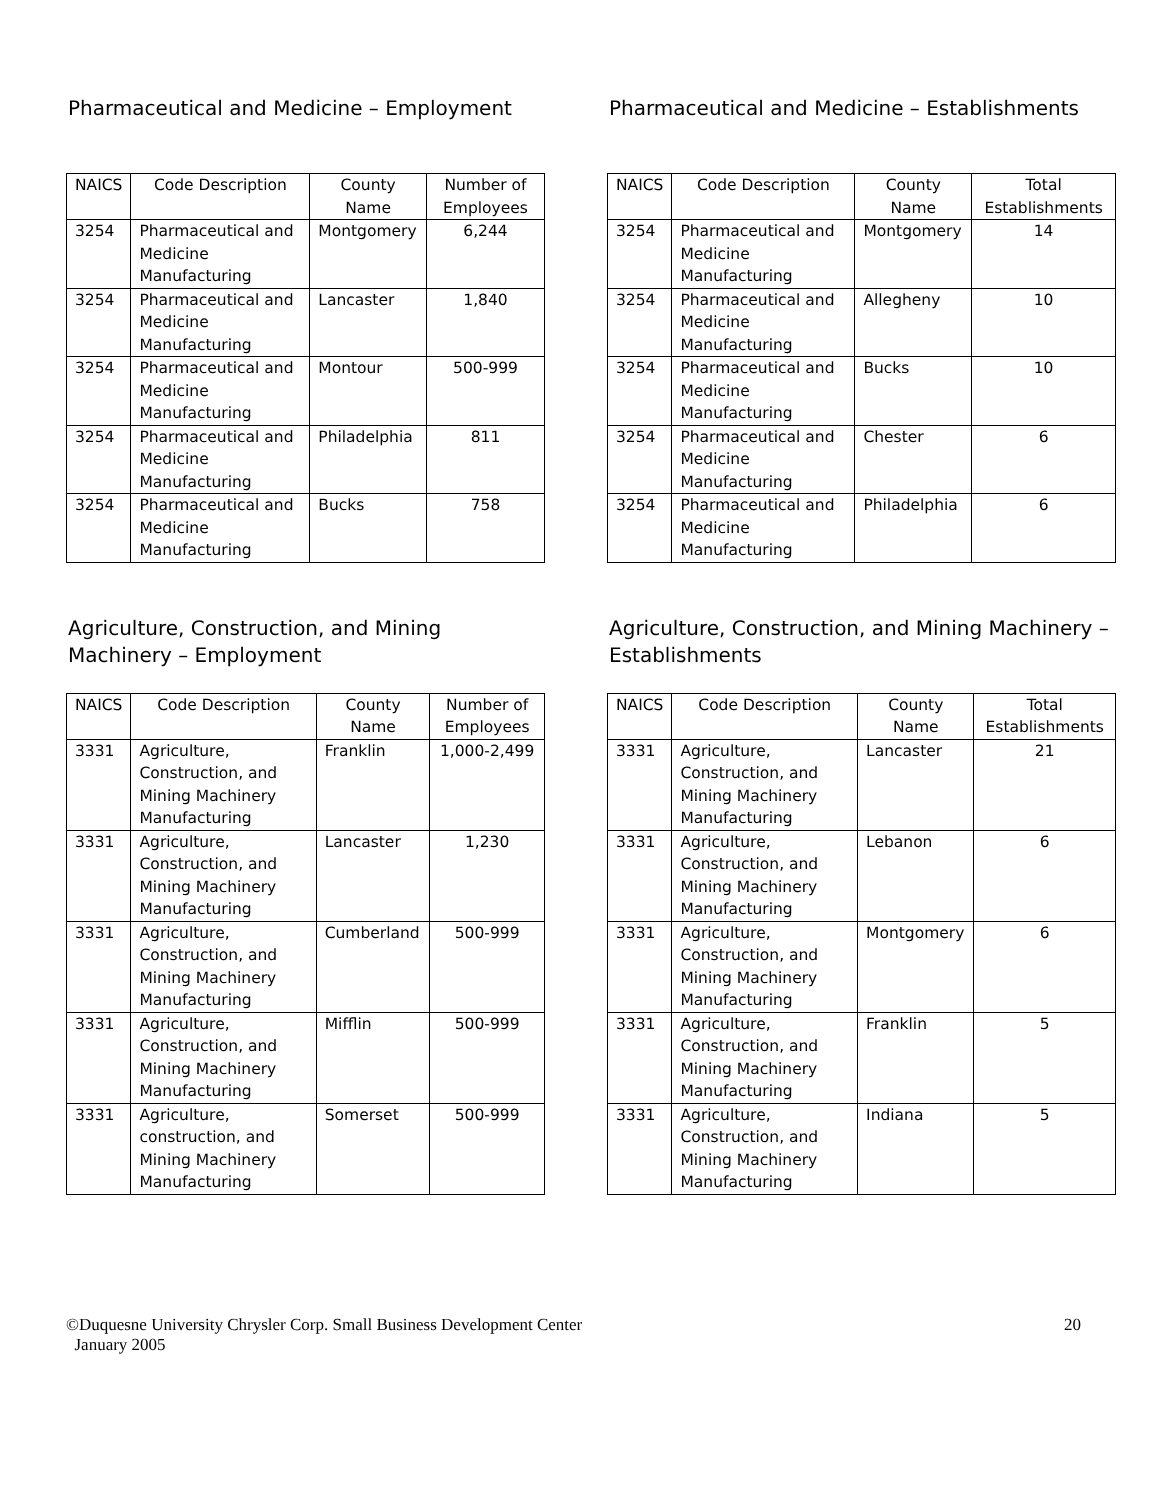Pharmaceutical and Medicine – Employment
| NAICS | Code Description | County Name | Number of Employees |
| --- | --- | --- | --- |
| 3254 | Pharmaceutical and Medicine Manufacturing | Montgomery | 6,244 |
| 3254 | Pharmaceutical and Medicine Manufacturing | Lancaster | 1,840 |
| 3254 | Pharmaceutical and Medicine Manufacturing | Montour | 500-999 |
| 3254 | Pharmaceutical and Medicine Manufacturing | Philadelphia | 811 |
| 3254 | Pharmaceutical and Medicine Manufacturing | Bucks | 758 |
Pharmaceutical and Medicine – Establishments
| NAICS | Code Description | County Name | Total Establishments |
| --- | --- | --- | --- |
| 3254 | Pharmaceutical and Medicine Manufacturing | Montgomery | 14 |
| 3254 | Pharmaceutical and Medicine Manufacturing | Allegheny | 10 |
| 3254 | Pharmaceutical and Medicine Manufacturing | Bucks | 10 |
| 3254 | Pharmaceutical and Medicine Manufacturing | Chester | 6 |
| 3254 | Pharmaceutical and Medicine Manufacturing | Philadelphia | 6 |
Agriculture, Construction, and Mining Machinery – Employment
| NAICS | Code Description | County Name | Number of Employees |
| --- | --- | --- | --- |
| 3331 | Agriculture, Construction, and Mining Machinery Manufacturing | Franklin | 1,000-2,499 |
| 3331 | Agriculture, Construction, and Mining Machinery Manufacturing | Lancaster | 1,230 |
| 3331 | Agriculture, Construction, and Mining Machinery Manufacturing | Cumberland | 500-999 |
| 3331 | Agriculture, Construction, and Mining Machinery Manufacturing | Mifflin | 500-999 |
| 3331 | Agriculture, construction, and Mining Machinery Manufacturing | Somerset | 500-999 |
Agriculture, Construction, and Mining Machinery – Establishments
| NAICS | Code Description | County Name | Total Establishments |
| --- | --- | --- | --- |
| 3331 | Agriculture, Construction, and Mining Machinery Manufacturing | Lancaster | 21 |
| 3331 | Agriculture, Construction, and Mining Machinery Manufacturing | Lebanon | 6 |
| 3331 | Agriculture, Construction, and Mining Machinery Manufacturing | Montgomery | 6 |
| 3331 | Agriculture, Construction, and Mining Machinery Manufacturing | Franklin | 5 |
| 3331 | Agriculture, Construction, and Mining Machinery Manufacturing | Indiana | 5 |
©Duquesne University Chrysler Corp. Small Business Development Center
January 2005
20